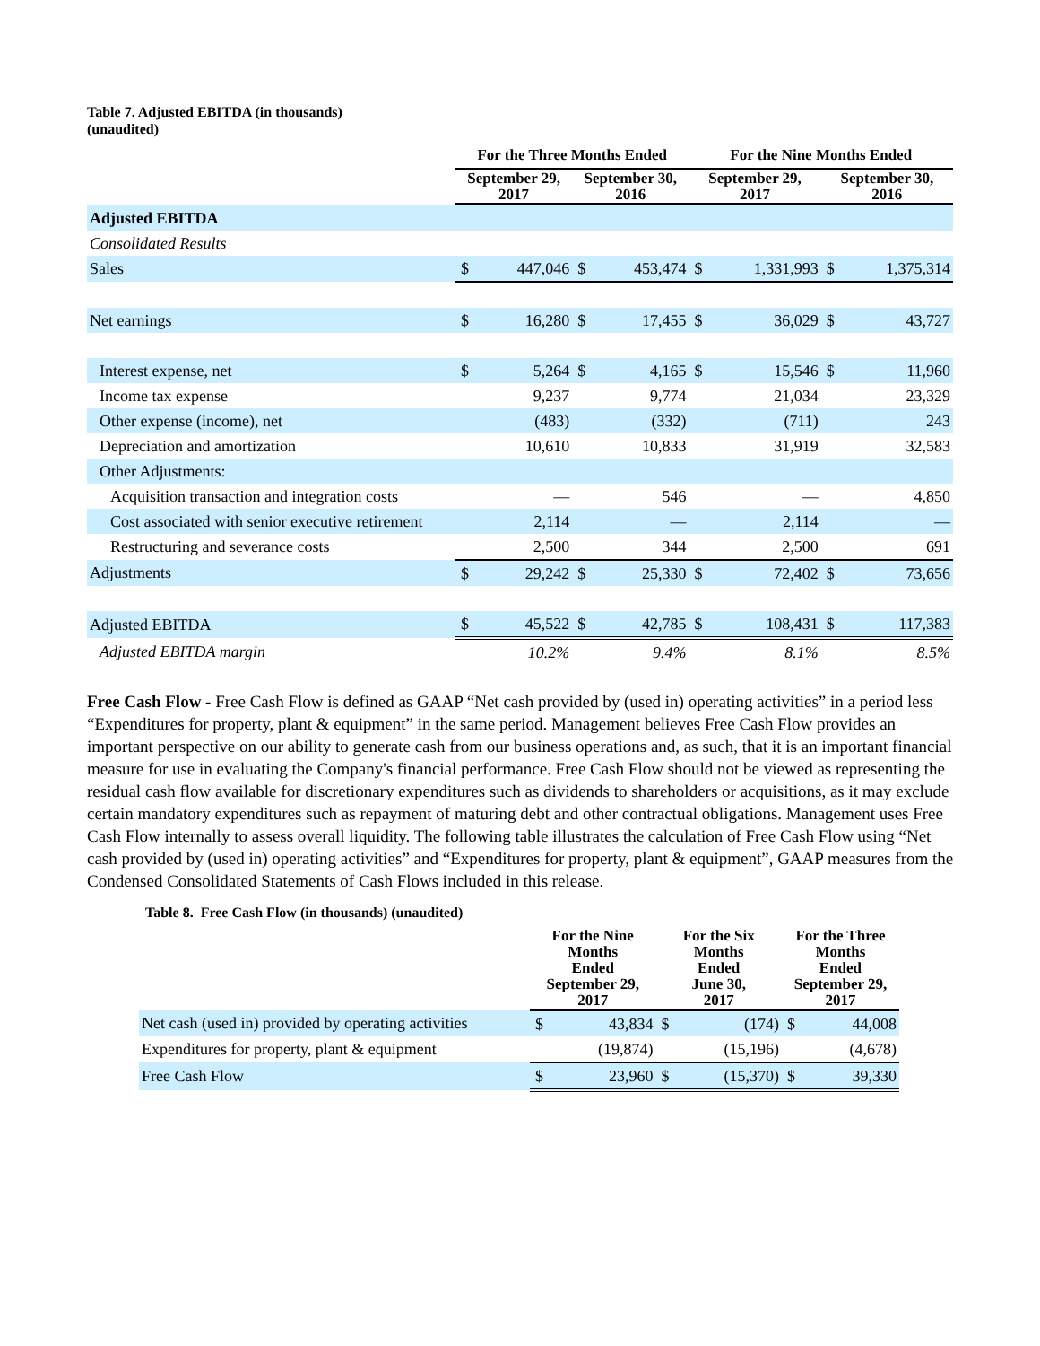Table 7. Adjusted EBITDA (in thousands)
(unaudited)
| | For the Three Months Ended | | | | For the Nine Months Ended | | | |
| --- | --- | --- | --- | --- | --- | --- | --- | --- |
| | September 29, 2017 | | September 30, 2016 | | September 29, 2017 | | September 30, 2016 | |
| Adjusted EBITDA | | | | | | | | |
| Consolidated Results | | | | | | | | |
| Sales | $ | 447,046 | $ | 453,474 | $ | 1,331,993 | $ | 1,375,314 |
| Net earnings | $ | 16,280 | $ | 17,455 | $ | 36,029 | $ | 43,727 |
| Interest expense, net | $ | 5,264 | $ | 4,165 | $ | 15,546 | $ | 11,960 |
| Income tax expense | | 9,237 | | 9,774 | | 21,034 | | 23,329 |
| Other expense (income), net | | (483) | | (332) | | (711) | | 243 |
| Depreciation and amortization | | 10,610 | | 10,833 | | 31,919 | | 32,583 |
| Other Adjustments: | | | | | | | | |
| Acquisition transaction and integration costs | | — | | 546 | | — | | 4,850 |
| Cost associated with senior executive retirement | | 2,114 | | — | | 2,114 | | — |
| Restructuring and severance costs | | 2,500 | | 344 | | 2,500 | | 691 |
| Adjustments | $ | 29,242 | $ | 25,330 | $ | 72,402 | $ | 73,656 |
| Adjusted EBITDA | $ | 45,522 | $ | 42,785 | $ | 108,431 | $ | 117,383 |
| Adjusted EBITDA margin | | 10.2% | | 9.4% | | 8.1% | | 8.5% |
Free Cash Flow - Free Cash Flow is defined as GAAP “Net cash provided by (used in) operating activities” in a period less “Expenditures for property, plant & equipment” in the same period. Management believes Free Cash Flow provides an important perspective on our ability to generate cash from our business operations and, as such, that it is an important financial measure for use in evaluating the Company's financial performance. Free Cash Flow should not be viewed as representing the residual cash flow available for discretionary expenditures such as dividends to shareholders or acquisitions, as it may exclude certain mandatory expenditures such as repayment of maturing debt and other contractual obligations. Management uses Free Cash Flow internally to assess overall liquidity. The following table illustrates the calculation of Free Cash Flow using “Net cash provided by (used in) operating activities” and “Expenditures for property, plant & equipment”, GAAP measures from the Condensed Consolidated Statements of Cash Flows included in this release.
Table 8. Free Cash Flow (in thousands) (unaudited)
| | For the Nine Months Ended | | For the Six Months Ended | | For the Three Months Ended | |
| --- | --- | --- | --- | --- | --- | --- |
| | September 29, 2017 | | June 30, 2017 | | September 29, 2017 | |
| Net cash (used in) provided by operating activities | $ | 43,834 | $ | (174) | $ | 44,008 |
| Expenditures for property, plant & equipment | | (19,874) | | (15,196) | | (4,678) |
| Free Cash Flow | $ | 23,960 | $ | (15,370) | $ | 39,330 |